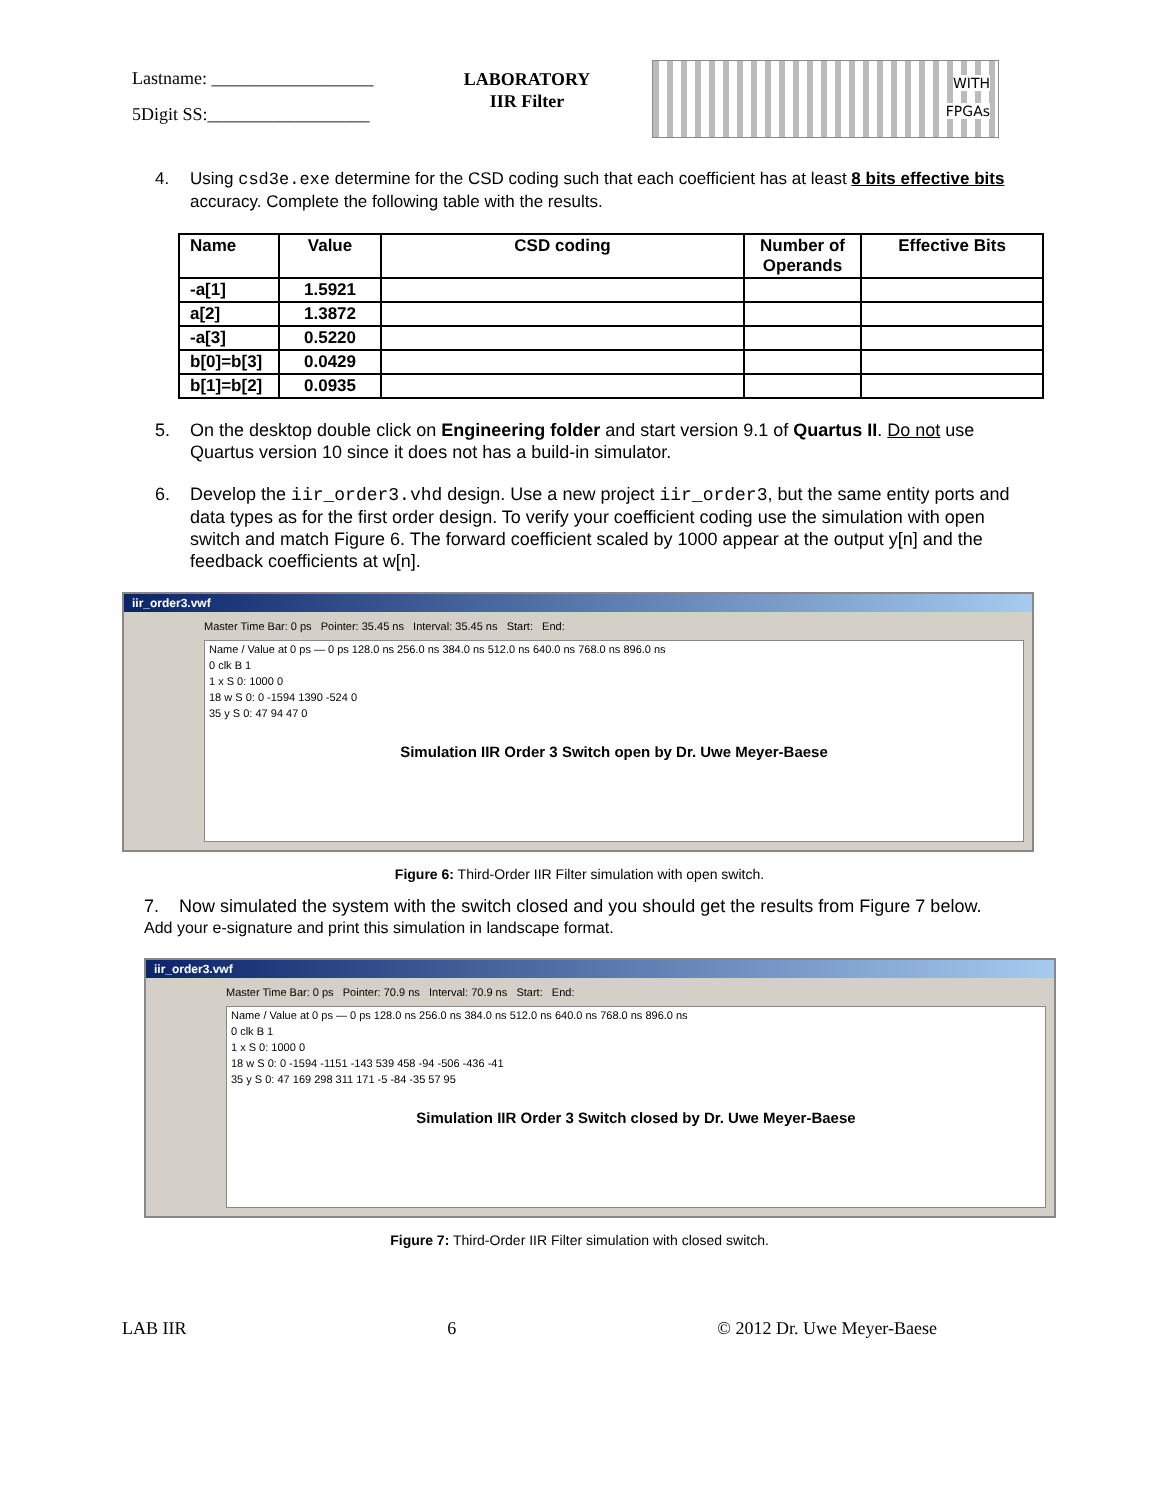Lastname: __________________
5Digit SS:__________________
LABORATORY
IIR Filter
WITH
FPGAs
4. Using csd3e.exe determine for the CSD coding such that each coefficient has at least 8 bits effective bits accuracy. Complete the following table with the results.
| Name | Value | CSD coding | Number of Operands | Effective Bits |
| --- | --- | --- | --- | --- |
| -a[1] | 1.5921 | | | |
| a[2] | 1.3872 | | | |
| -a[3] | 0.5220 | | | |
| b[0]=b[3] | 0.0429 | | | |
| b[1]=b[2] | 0.0935 | | | |
5. On the desktop double click on Engineering folder and start version 9.1 of Quartus II. Do not use Quartus version 10 since it does not has a build-in simulator.
6. Develop the iir_order3.vhd design. Use a new project iir_order3, but the same entity ports and data types as for the first order design. To verify your coefficient coding use the simulation with open switch and match Figure 6. The forward coefficient scaled by 1000 appear at the output y[n] and the feedback coefficients at w[n].
iir_order3.vwf
Master Time Bar: 0 ps Pointer: 35.45 ns Interval: 35.45 ns Start: End:
Name / Value at 0 ps — 0 ps 128.0 ns 256.0 ns 384.0 ns 512.0 ns 640.0 ns 768.0 ns 896.0 ns
0 clk B 1
1 x S 0: 1000 0
18 w S 0: 0 -1594 1390 -524 0
35 y S 0: 47 94 47 0
Simulation IIR Order 3 Switch open by Dr. Uwe Meyer-Baese
Figure 6: Third-Order IIR Filter simulation with open switch.
7. Now simulated the system with the switch closed and you should get the results from Figure 7 below. Add your e-signature and print this simulation in landscape format.
iir_order3.vwf
Master Time Bar: 0 ps Pointer: 70.9 ns Interval: 70.9 ns Start: End:
Name / Value at 0 ps — 0 ps 128.0 ns 256.0 ns 384.0 ns 512.0 ns 640.0 ns 768.0 ns 896.0 ns
0 clk B 1
1 x S 0: 1000 0
18 w S 0: 0 -1594 -1151 -143 539 458 -94 -506 -436 -41
35 y S 0: 47 169 298 311 171 -5 -84 -35 57 95
Simulation IIR Order 3 Switch closed by Dr. Uwe Meyer-Baese
Figure 7: Third-Order IIR Filter simulation with closed switch.
LAB IIR 6 © 2012 Dr. Uwe Meyer-Baese